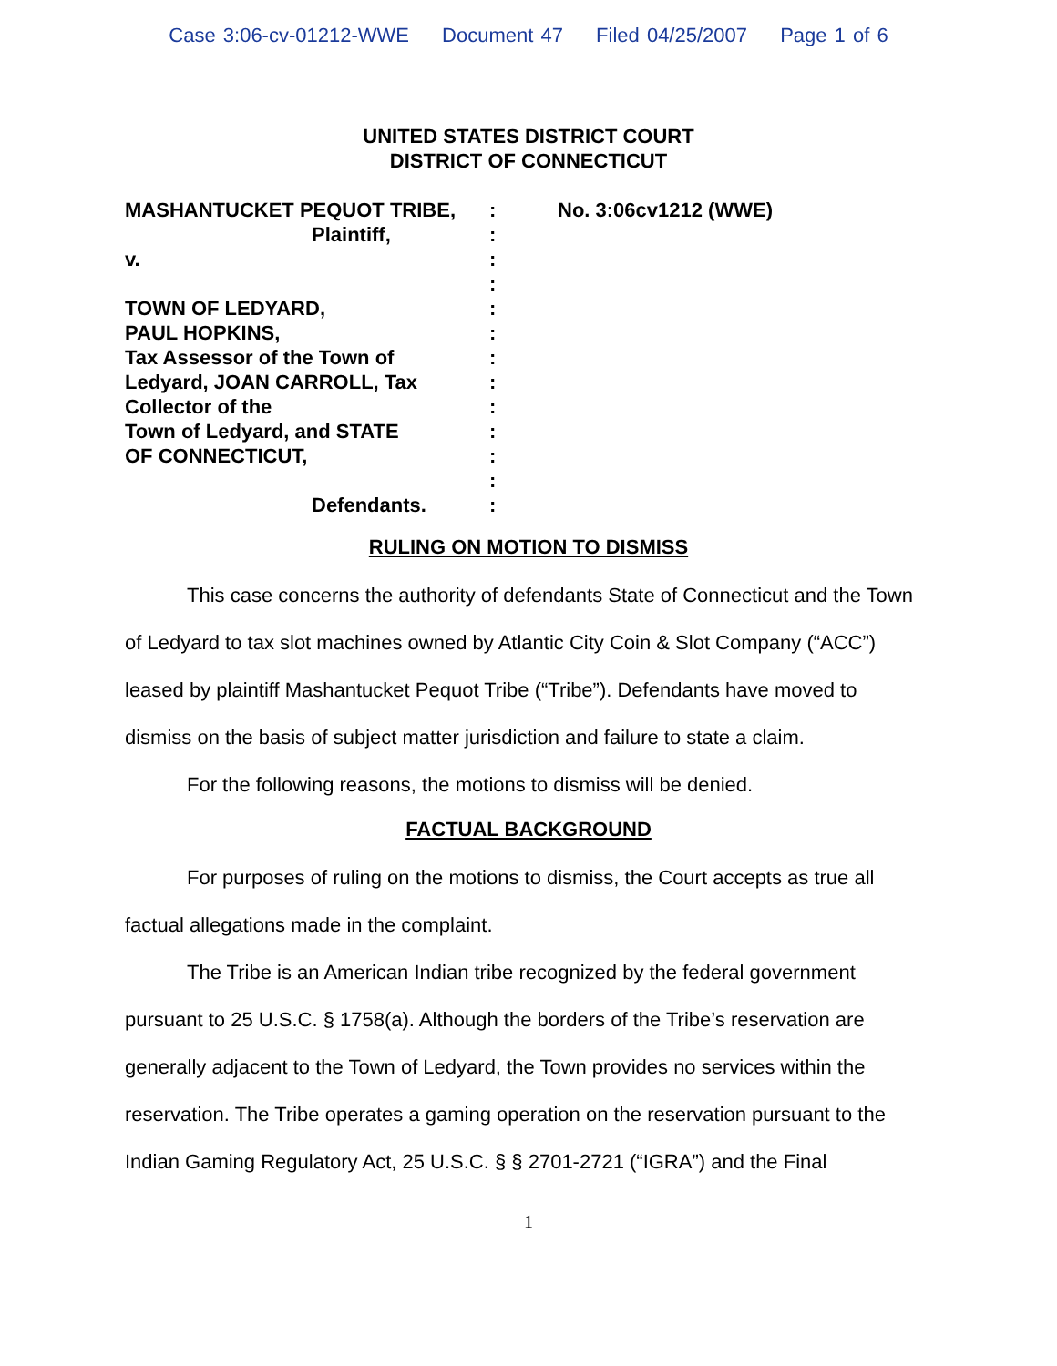Case 3:06-cv-01212-WWE Document 47 Filed 04/25/2007 Page 1 of 6
UNITED STATES DISTRICT COURT
DISTRICT OF CONNECTICUT
MASHANTUCKET PEQUOT TRIBE,
Plaintiff,
v.
TOWN OF LEDYARD,
PAUL HOPKINS,
Tax Assessor of the Town of
Ledyard, JOAN CARROLL, Tax
Collector of the
Town of Ledyard, and STATE
OF CONNECTICUT,
Defendants.
:
:
:
:
:
:
:
:
:
:
:
:
:
No. 3:06cv1212 (WWE)
RULING ON MOTION TO DISMISS
This case concerns the authority of defendants State of Connecticut and the Town of Ledyard to tax slot machines owned by Atlantic City Coin & Slot Company (“ACC”) leased by plaintiff Mashantucket Pequot Tribe (“Tribe”). Defendants have moved to dismiss on the basis of subject matter jurisdiction and failure to state a claim.
For the following reasons, the motions to dismiss will be denied.
FACTUAL BACKGROUND
For purposes of ruling on the motions to dismiss, the Court accepts as true all factual allegations made in the complaint.
The Tribe is an American Indian tribe recognized by the federal government pursuant to 25 U.S.C. § 1758(a). Although the borders of the Tribe’s reservation are generally adjacent to the Town of Ledyard, the Town provides no services within the reservation. The Tribe operates a gaming operation on the reservation pursuant to the Indian Gaming Regulatory Act, 25 U.S.C. § § 2701-2721 (“IGRA”) and the Final
1